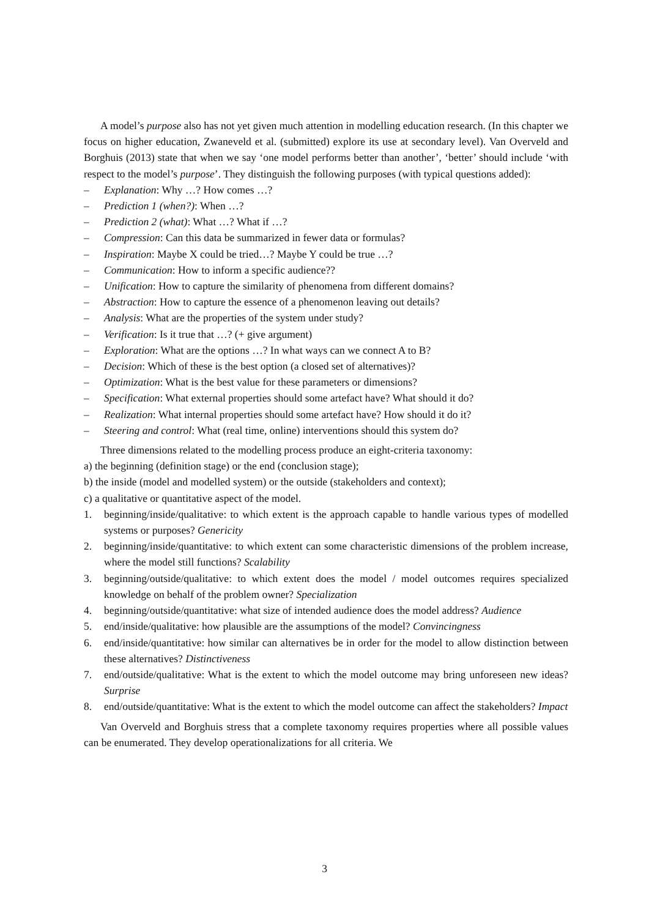A model’s purpose also has not yet given much attention in modelling education research. (In this chapter we focus on higher education, Zwaneveld et al. (submitted) explore its use at secondary level). Van Overveld and Borghuis (2013) state that when we say ‘one model performs better than another’, ‘better’ should include ‘with respect to the model’s purpose’. They distinguish the following purposes (with typical questions added):
– Explanation: Why …? How comes …?
– Prediction 1 (when?): When …?
– Prediction 2 (what): What …? What if …?
– Compression: Can this data be summarized in fewer data or formulas?
– Inspiration: Maybe X could be tried…? Maybe Y could be true …?
– Communication: How to inform a specific audience??
– Unification: How to capture the similarity of phenomena from different domains?
– Abstraction: How to capture the essence of a phenomenon leaving out details?
– Analysis: What are the properties of the system under study?
– Verification: Is it true that …? (+ give argument)
– Exploration: What are the options …? In what ways can we connect A to B?
– Decision: Which of these is the best option (a closed set of alternatives)?
– Optimization: What is the best value for these parameters or dimensions?
– Specification: What external properties should some artefact have? What should it do?
– Realization: What internal properties should some artefact have? How should it do it?
– Steering and control: What (real time, online) interventions should this system do?
Three dimensions related to the modelling process produce an eight-criteria taxonomy:
a) the beginning (definition stage) or the end (conclusion stage);
b) the inside (model and modelled system) or the outside (stakeholders and context);
c) a qualitative or quantitative aspect of the model.
1. beginning/inside/qualitative: to which extent is the approach capable to handle various types of modelled systems or purposes? Genericity
2. beginning/inside/quantitative: to which extent can some characteristic dimensions of the problem increase, where the model still functions? Scalability
3. beginning/outside/qualitative: to which extent does the model / model outcomes requires specialized knowledge on behalf of the problem owner? Specialization
4. beginning/outside/quantitative: what size of intended audience does the model address? Audience
5. end/inside/qualitative: how plausible are the assumptions of the model? Convincingness
6. end/inside/quantitative: how similar can alternatives be in order for the model to allow distinction between these alternatives? Distinctiveness
7. end/outside/qualitative: What is the extent to which the model outcome may bring unforeseen new ideas? Surprise
8. end/outside/quantitative: What is the extent to which the model outcome can affect the stakeholders? Impact
Van Overveld and Borghuis stress that a complete taxonomy requires properties where all possible values can be enumerated. They develop operationalizations for all criteria. We
3